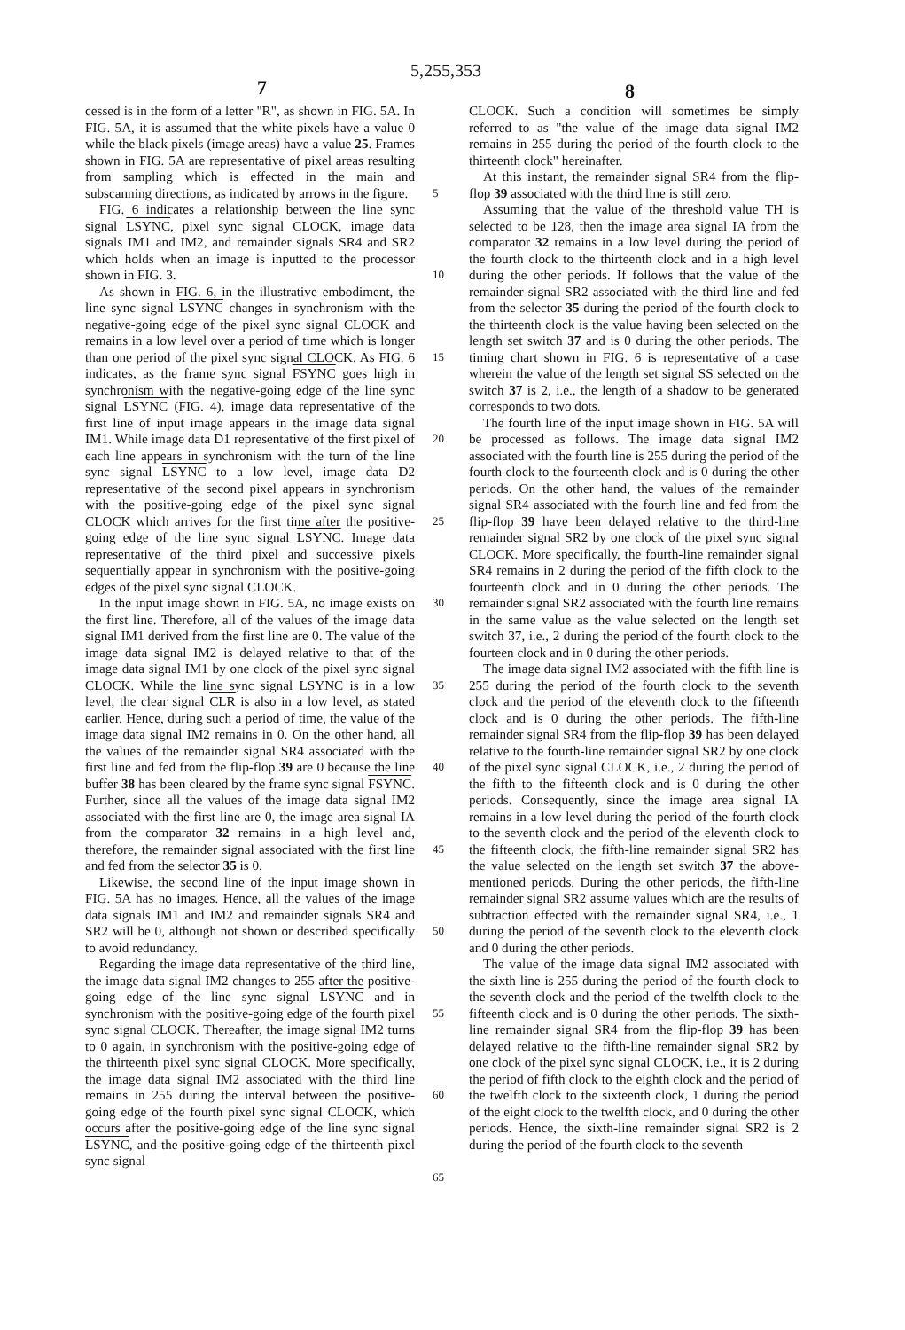7 5,255,353 8
cessed is in the form of a letter "R", as shown in FIG. 5A. In FIG. 5A, it is assumed that the white pixels have a value 0 while the black pixels (image areas) have a value 25. Frames shown in FIG. 5A are representative of pixel areas resulting from sampling which is effected in the main and subscanning directions, as indicated by arrows in the figure.
FIG. 6 indicates a relationship between the line sync signal LSYNC, pixel sync signal CLOCK, image data signals IM1 and IM2, and remainder signals SR4 and SR2 which holds when an image is inputted to the processor shown in FIG. 3.
As shown in FIG. 6, in the illustrative embodiment, the line sync signal LSYNC changes in synchronism with the negative-going edge of the pixel sync signal CLOCK and remains in a low level over a period of time which is longer than one period of the pixel sync signal CLOCK. As FIG. 6 indicates, as the frame sync signal FSYNC goes high in synchronism with the negative-going edge of the line sync signal LSYNC (FIG. 4), image data representative of the first line of input image appears in the image data signal IM1. While image data D1 representative of the first pixel of each line appears in synchronism with the turn of the line sync signal LSYNC to a low level, image data D2 representative of the second pixel appears in synchronism with the positive-going edge of the pixel sync signal CLOCK which arrives for the first time after the positive-going edge of the line sync signal LSYNC. Image data representative of the third pixel and successive pixels sequentially appear in synchronism with the positive-going edges of the pixel sync signal CLOCK.
In the input image shown in FIG. 5A, no image exists on the first line. Therefore, all of the values of the image data signal IM1 derived from the first line are 0. The value of the image data signal IM2 is delayed relative to that of the image data signal IM1 by one clock of the pixel sync signal CLOCK. While the line sync signal LSYNC is in a low level, the clear signal CLR is also in a low level, as stated earlier. Hence, during such a period of time, the value of the image data signal IM2 remains in 0. On the other hand, all the values of the remainder signal SR4 associated with the first line and fed from the flip-flop 39 are 0 because the line buffer 38 has been cleared by the frame sync signal FSYNC. Further, since all the values of the image data signal IM2 associated with the first line are 0, the image area signal IA from the comparator 32 remains in a high level and, therefore, the remainder signal associated with the first line and fed from the selector 35 is 0.
Likewise, the second line of the input image shown in FIG. 5A has no images. Hence, all the values of the image data signals IM1 and IM2 and remainder signals SR4 and SR2 will be 0, although not shown or described specifically to avoid redundancy.
Regarding the image data representative of the third line, the image data signal IM2 changes to 255 after the positive-going edge of the line sync signal LSYNC and in synchronism with the positive-going edge of the fourth pixel sync signal CLOCK. Thereafter, the image signal IM2 turns to 0 again, in synchronism with the positive-going edge of the thirteenth pixel sync signal CLOCK. More specifically, the image data signal IM2 associated with the third line remains in 255 during the interval between the positive-going edge of the fourth pixel sync signal CLOCK, which occurs after the positive-going edge of the line sync signal LSYNC, and the positive-going edge of the thirteenth pixel sync signal
5
10
15
20
25
30
35
40
45
50
55
60
65
CLOCK. Such a condition will sometimes be simply referred to as "the value of the image data signal IM2 remains in 255 during the period of the fourth clock to the thirteenth clock" hereinafter.
At this instant, the remainder signal SR4 from the flip-flop 39 associated with the third line is still zero.
Assuming that the value of the threshold value TH is selected to be 128, then the image area signal IA from the comparator 32 remains in a low level during the period of the fourth clock to the thirteenth clock and in a high level during the other periods. If follows that the value of the remainder signal SR2 associated with the third line and fed from the selector 35 during the period of the fourth clock to the thirteenth clock is the value having been selected on the length set switch 37 and is 0 during the other periods. The timing chart shown in FIG. 6 is representative of a case wherein the value of the length set signal SS selected on the switch 37 is 2, i.e., the length of a shadow to be generated corresponds to two dots.
The fourth line of the input image shown in FIG. 5A will be processed as follows. The image data signal IM2 associated with the fourth line is 255 during the period of the fourth clock to the fourteenth clock and is 0 during the other periods. On the other hand, the values of the remainder signal SR4 associated with the fourth line and fed from the flip-flop 39 have been delayed relative to the third-line remainder signal SR2 by one clock of the pixel sync signal CLOCK. More specifically, the fourth-line remainder signal SR4 remains in 2 during the period of the fifth clock to the fourteenth clock and in 0 during the other periods. The remainder signal SR2 associated with the fourth line remains in the same value as the value selected on the length set switch 37, i.e., 2 during the period of the fourth clock to the fourteen clock and in 0 during the other periods.
The image data signal IM2 associated with the fifth line is 255 during the period of the fourth clock to the seventh clock and the period of the eleventh clock to the fifteenth clock and is 0 during the other periods. The fifth-line remainder signal SR4 from the flip-flop 39 has been delayed relative to the fourth-line remainder signal SR2 by one clock of the pixel sync signal CLOCK, i.e., 2 during the period of the fifth to the fifteenth clock and is 0 during the other periods. Consequently, since the image area signal IA remains in a low level during the period of the fourth clock to the seventh clock and the period of the eleventh clock to the fifteenth clock, the fifth-line remainder signal SR2 has the value selected on the length set switch 37 the above-mentioned periods. During the other periods, the fifth-line remainder signal SR2 assume values which are the results of subtraction effected with the remainder signal SR4, i.e., 1 during the period of the seventh clock to the eleventh clock and 0 during the other periods.
The value of the image data signal IM2 associated with the sixth line is 255 during the period of the fourth clock to the seventh clock and the period of the twelfth clock to the fifteenth clock and is 0 during the other periods. The sixth-line remainder signal SR4 from the flip-flop 39 has been delayed relative to the fifth-line remainder signal SR2 by one clock of the pixel sync signal CLOCK, i.e., it is 2 during the period of fifth clock to the eighth clock and the period of the twelfth clock to the sixteenth clock, 1 during the period of the eight clock to the twelfth clock, and 0 during the other periods. Hence, the sixth-line remainder signal SR2 is 2 during the period of the fourth clock to the seventh